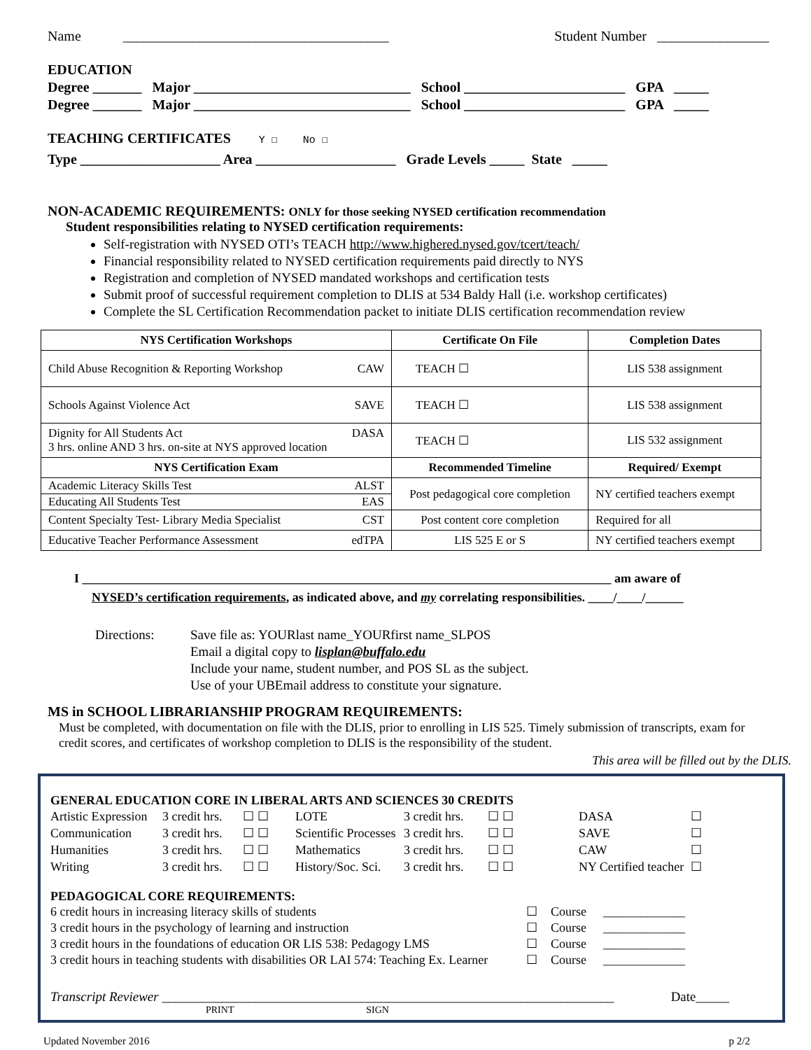Name ______________________________________ Student Number ________________
EDUCATION Degree _______ Major _______________________________ School _______________________ GPA _____ Degree _______ Major _______________________________ School _______________________ GPA _____
TEACHING CERTIFICATES Y ☐ No ☐ Type ____________________ Area ____________________ Grade Levels _____ State _____
NON-ACADEMIC REQUIREMENTS: ONLY for those seeking NYSED certification recommendation
Student responsibilities relating to NYSED certification requirements:
Self-registration with NYSED OTI’s TEACH http://www.highered.nysed.gov/tcert/teach/
Financial responsibility related to NYSED certification requirements paid directly to NYS
Registration and completion of NYSED mandated workshops and certification tests
Submit proof of successful requirement completion to DLIS at 534 Baldy Hall (i.e. workshop certificates)
Complete the SL Certification Recommendation packet to initiate DLIS certification recommendation review
| NYS Certification Workshops | Certificate On File | Completion Dates |
| --- | --- | --- |
| Child Abuse Recognition & Reporting Workshop CAW | TEACH ☐ | LIS 538 assignment |
| Schools Against Violence Act SAVE | TEACH ☐ | LIS 538 assignment |
| Dignity for All Students Act DASA 3 hrs. online AND 3 hrs. on-site at NYS approved location | TEACH ☐ | LIS 532 assignment |
| NYS Certification Exam | Recommended Timeline | Required/ Exempt |
| Academic Literacy Skills Test ALST | Post pedagogical core completion | NY certified teachers exempt |
| Educating All Students Test EAS | | |
| Content Specialty Test- Library Media Specialist CST | Post content core completion | Required for all |
| Educative Teacher Performance Assessment edTPA | LIS 525 E or S | NY certified teachers exempt |
I ____________________________________________________________________________________ am aware of
NYSED’s certification requirements, as indicated above, and my correlating responsibilities. ____/____/______
Directions: Save file as: YOURlast name_YOURfirst name_SLPOS
Email a digital copy to lisplan@buffalo.edu
Include your name, student number, and POS SL as the subject.
Use of your UBEmail address to constitute your signature.
MS in SCHOOL LIBRARIANSHIP PROGRAM REQUIREMENTS:
Must be completed, with documentation on file with the DLIS, prior to enrolling in LIS 525. Timely submission of transcripts, exam for credit scores, and certificates of workshop completion to DLIS is the responsibility of the student.
This area will be filled out by the DLIS.
GENERAL EDUCATION CORE IN LIBERAL ARTS AND SCIENCES 30 CREDITS
Artistic Expression 3 credit hrs. ☐ ☐ LOTE 3 credit hrs. ☐ ☐ DASA ☐ Communication 3 credit hrs. ☐ ☐ Scientific Processes 3 credit hrs. ☐ ☐ SAVE ☐ Humanities 3 credit hrs. ☐ ☐ Mathematics 3 credit hrs. ☐ ☐ CAW ☐ Writing 3 credit hrs. ☐ ☐ History/Soc. Sci. 3 credit hrs. ☐ ☐ NY Certified teacher ☐
PEDAGOGICAL CORE REQUIREMENTS:
6 credit hours in increasing literacy skills of students ☐ Course _____________ 3 credit hours in the psychology of learning and instruction ☐ Course _____________ 3 credit hours in the foundations of education OR LIS 538: Pedagogy LMS ☐ Course _____________ 3 credit hours in teaching students with disabilities OR LAI 574: Teaching Ex. Learner ☐ Course _____________
Transcript Reviewer ____________________________________________________________________ Date_____
PRINT SIGN
Updated November 2016 p 2/2